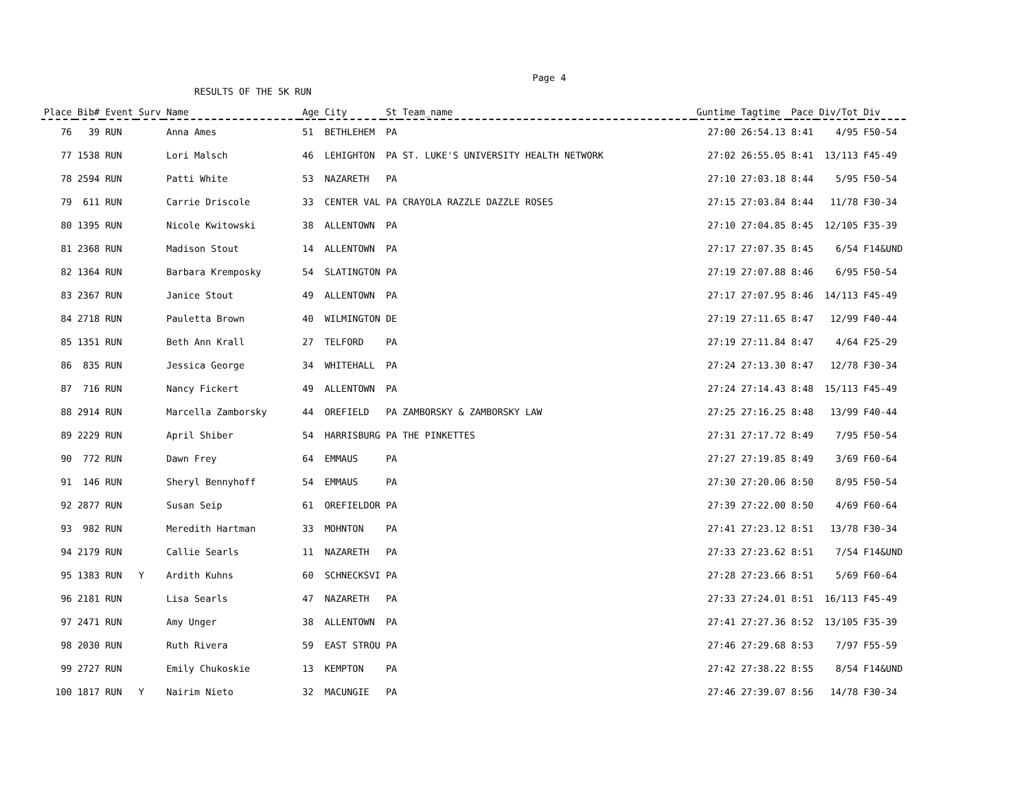Page 4
RESULTS OF THE 5K RUN
| Place | Bib# | Event | Surv | Name | Age | City | St | Team_name | Guntime | Tagtime | Pace | Div/Tot | Div |
| --- | --- | --- | --- | --- | --- | --- | --- | --- | --- | --- | --- | --- | --- |
| 76 | 39 | RUN | | Anna Ames | 51 | BETHLEHEM | PA | | 27:00 | 26:54.13 | 8:41 | 4/95 | F50-54 |
| 77 | 1538 | RUN | | Lori Malsch | 46 | LEHIGHTON | PA | ST. LUKE'S UNIVERSITY HEALTH NETWORK | 27:02 | 26:55.05 | 8:41 | 13/113 | F45-49 |
| 78 | 2594 | RUN | | Patti White | 53 | NAZARETH | PA | | 27:10 | 27:03.18 | 8:44 | 5/95 | F50-54 |
| 79 | 611 | RUN | | Carrie Driscole | 33 | CENTER VAL | PA | CRAYOLA RAZZLE DAZZLE ROSES | 27:15 | 27:03.84 | 8:44 | 11/78 | F30-34 |
| 80 | 1395 | RUN | | Nicole Kwitowski | 38 | ALLENTOWN | PA | | 27:10 | 27:04.85 | 8:45 | 12/105 | F35-39 |
| 81 | 2368 | RUN | | Madison Stout | 14 | ALLENTOWN | PA | | 27:17 | 27:07.35 | 8:45 | 6/54 | F14&UND |
| 82 | 1364 | RUN | | Barbara Kremposky | 54 | SLATINGTON | PA | | 27:19 | 27:07.88 | 8:46 | 6/95 | F50-54 |
| 83 | 2367 | RUN | | Janice Stout | 49 | ALLENTOWN | PA | | 27:17 | 27:07.95 | 8:46 | 14/113 | F45-49 |
| 84 | 2718 | RUN | | Pauletta Brown | 40 | WILMINGTON | DE | | 27:19 | 27:11.65 | 8:47 | 12/99 | F40-44 |
| 85 | 1351 | RUN | | Beth Ann Krall | 27 | TELFORD | PA | | 27:19 | 27:11.84 | 8:47 | 4/64 | F25-29 |
| 86 | 835 | RUN | | Jessica George | 34 | WHITEHALL | PA | | 27:24 | 27:13.30 | 8:47 | 12/78 | F30-34 |
| 87 | 716 | RUN | | Nancy Fickert | 49 | ALLENTOWN | PA | | 27:24 | 27:14.43 | 8:48 | 15/113 | F45-49 |
| 88 | 2914 | RUN | | Marcella Zamborsky | 44 | OREFIELD | PA | ZAMBORSKY & ZAMBORSKY LAW | 27:25 | 27:16.25 | 8:48 | 13/99 | F40-44 |
| 89 | 2229 | RUN | | April Shiber | 54 | HARRISBURG | PA | THE PINKETTES | 27:31 | 27:17.72 | 8:49 | 7/95 | F50-54 |
| 90 | 772 | RUN | | Dawn Frey | 64 | EMMAUS | PA | | 27:27 | 27:19.85 | 8:49 | 3/69 | F60-64 |
| 91 | 146 | RUN | | Sheryl Bennyhoff | 54 | EMMAUS | PA | | 27:30 | 27:20.06 | 8:50 | 8/95 | F50-54 |
| 92 | 2877 | RUN | | Susan Seip | 61 | OREFIELDOR | PA | | 27:39 | 27:22.00 | 8:50 | 4/69 | F60-64 |
| 93 | 982 | RUN | | Meredith Hartman | 33 | MOHNTON | PA | | 27:41 | 27:23.12 | 8:51 | 13/78 | F30-34 |
| 94 | 2179 | RUN | | Callie Searls | 11 | NAZARETH | PA | | 27:33 | 27:23.62 | 8:51 | 7/54 | F14&UND |
| 95 | 1383 | RUN | Y | Ardith Kuhns | 60 | SCHNECKSVI | PA | | 27:28 | 27:23.66 | 8:51 | 5/69 | F60-64 |
| 96 | 2181 | RUN | | Lisa Searls | 47 | NAZARETH | PA | | 27:33 | 27:24.01 | 8:51 | 16/113 | F45-49 |
| 97 | 2471 | RUN | | Amy Unger | 38 | ALLENTOWN | PA | | 27:41 | 27:27.36 | 8:52 | 13/105 | F35-39 |
| 98 | 2030 | RUN | | Ruth Rivera | 59 | EAST STROU | PA | | 27:46 | 27:29.68 | 8:53 | 7/97 | F55-59 |
| 99 | 2727 | RUN | | Emily Chukoskie | 13 | KEMPTON | PA | | 27:42 | 27:38.22 | 8:55 | 8/54 | F14&UND |
| 100 | 1817 | RUN | Y | Nairim Nieto | 32 | MACUNGIE | PA | | 27:46 | 27:39.07 | 8:56 | 14/78 | F30-34 |